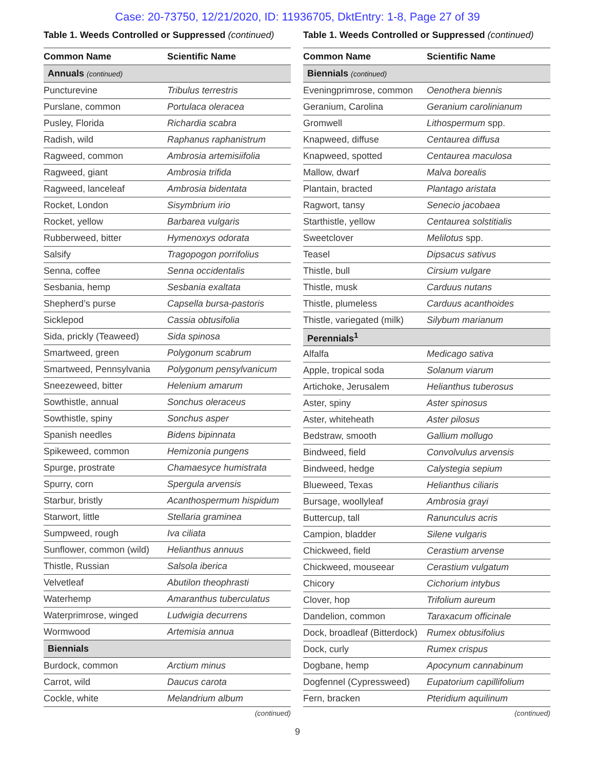Case: 20-73750, 12/21/2020, ID: 11936705, DktEntry: 1-8, Page 27 of 39
Table 1. Weeds Controlled or Suppressed (continued)
| Common Name | Scientific Name |
| --- | --- |
| Annuals (continued) | |
| Puncturevine | Tribulus terrestris |
| Purslane, common | Portulaca oleracea |
| Pusley, Florida | Richardia scabra |
| Radish, wild | Raphanus raphanistrum |
| Ragweed, common | Ambrosia artemisiifolia |
| Ragweed, giant | Ambrosia trifida |
| Ragweed, lanceleaf | Ambrosia bidentata |
| Rocket, London | Sisymbrium irio |
| Rocket, yellow | Barbarea vulgaris |
| Rubberweed, bitter | Hymenoxys odorata |
| Salsify | Tragopogon porrifolius |
| Senna, coffee | Senna occidentalis |
| Sesbania, hemp | Sesbania exaltata |
| Shepherd’s purse | Capsella bursa-pastoris |
| Sicklepod | Cassia obtusifolia |
| Sida, prickly (Teaweed) | Sida spinosa |
| Smartweed, green | Polygonum scabrum |
| Smartweed, Pennsylvania | Polygonum pensylvanicum |
| Sneezeweed, bitter | Helenium amarum |
| Sowthistle, annual | Sonchus oleraceus |
| Sowthistle, spiny | Sonchus asper |
| Spanish needles | Bidens bipinnata |
| Spikeweed, common | Hemizonia pungens |
| Spurge, prostrate | Chamaesyce humistrata |
| Spurry, corn | Spergula arvensis |
| Starbur, bristly | Acanthospermum hispidum |
| Starwort, little | Stellaria graminea |
| Sumpweed, rough | Iva ciliata |
| Sunflower, common (wild) | Helianthus annuus |
| Thistle, Russian | Salsola iberica |
| Velvetleaf | Abutilon theophrasti |
| Waterhemp | Amaranthus tuberculatus |
| Waterprimrose, winged | Ludwigia decurrens |
| Wormwood | Artemisia annua |
| Biennials | |
| Burdock, common | Arctium minus |
| Carrot, wild | Daucus carota |
| Cockle, white | Melandrium album |
(continued)
Table 1. Weeds Controlled or Suppressed (continued)
| Common Name | Scientific Name |
| --- | --- |
| Biennials (continued) | |
| Eveningprimrose, common | Oenothera biennis |
| Geranium, Carolina | Geranium carolinianum |
| Gromwell | Lithospermum spp. |
| Knapweed, diffuse | Centaurea diffusa |
| Knapweed, spotted | Centaurea maculosa |
| Mallow, dwarf | Malva borealis |
| Plantain, bracted | Plantago aristata |
| Ragwort, tansy | Senecio jacobaea |
| Starthistle, yellow | Centaurea solstitialis |
| Sweetclover | Melilotus spp. |
| Teasel | Dipsacus sativus |
| Thistle, bull | Cirsium vulgare |
| Thistle, musk | Carduus nutans |
| Thistle, plumeless | Carduus acanthoides |
| Thistle, variegated (milk) | Silybum marianum |
| Perennials<sup>1</sup> | |
| Alfalfa | Medicago sativa |
| Apple, tropical soda | Solanum viarum |
| Artichoke, Jerusalem | Helianthus tuberosus |
| Aster, spiny | Aster spinosus |
| Aster, whiteheath | Aster pilosus |
| Bedstraw, smooth | Gallium mollugo |
| Bindweed, field | Convolvulus arvensis |
| Bindweed, hedge | Calystegia sepium |
| Blueweed, Texas | Helianthus ciliaris |
| Bursage, woollyleaf | Ambrosia grayi |
| Buttercup, tall | Ranunculus acris |
| Campion, bladder | Silene vulgaris |
| Chickweed, field | Cerastium arvense |
| Chickweed, mouseear | Cerastium vulgatum |
| Chicory | Cichorium intybus |
| Clover, hop | Trifolium aureum |
| Dandelion, common | Taraxacum officinale |
| Dock, broadleaf (Bitterdock) | Rumex obtusifolius |
| Dock, curly | Rumex crispus |
| Dogbane, hemp | Apocynum cannabinum |
| Dogfennel (Cypressweed) | Eupatorium capillifolium |
| Fern, bracken | Pteridium aquilinum |
(continued)
9